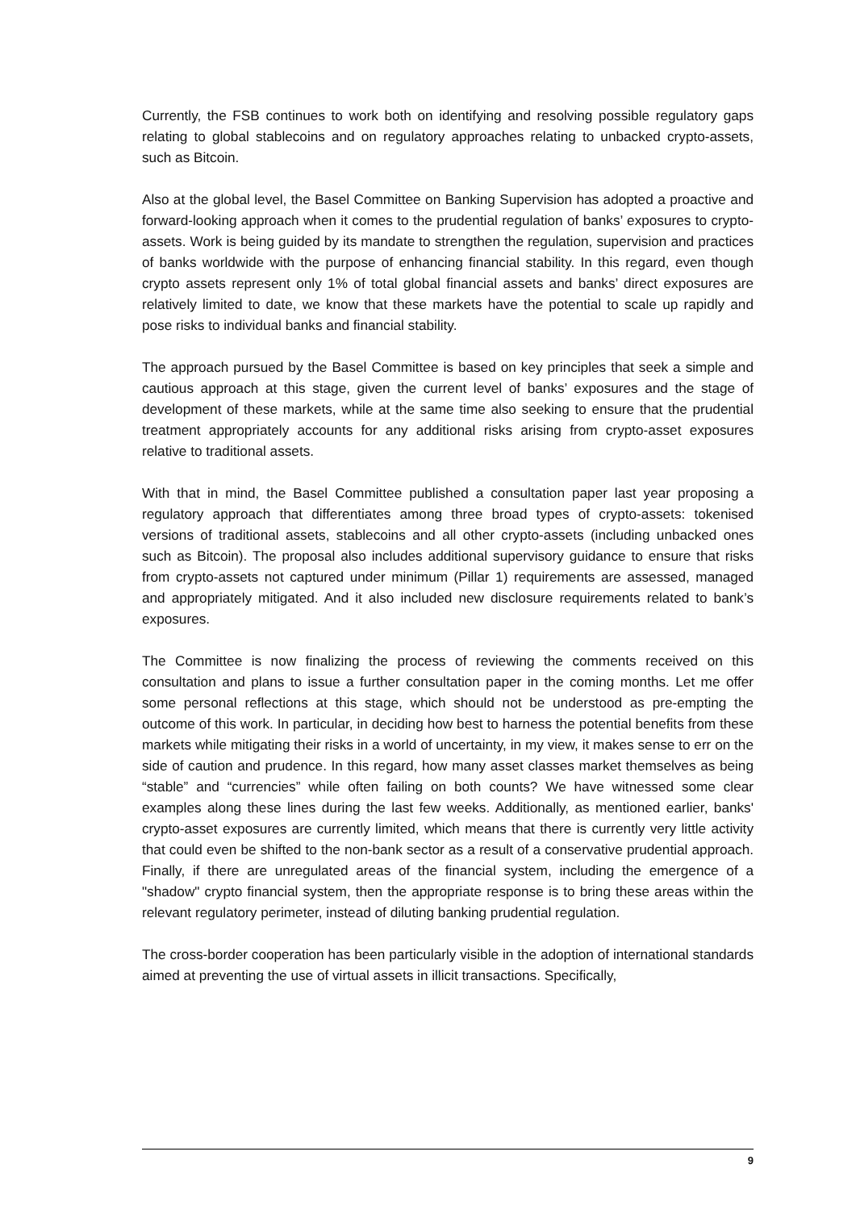Currently, the FSB continues to work both on identifying and resolving possible regulatory gaps relating to global stablecoins and on regulatory approaches relating to unbacked crypto-assets, such as Bitcoin.
Also at the global level, the Basel Committee on Banking Supervision has adopted a proactive and forward-looking approach when it comes to the prudential regulation of banks’ exposures to crypto-assets. Work is being guided by its mandate to strengthen the regulation, supervision and practices of banks worldwide with the purpose of enhancing financial stability. In this regard, even though crypto assets represent only 1% of total global financial assets and banks’ direct exposures are relatively limited to date, we know that these markets have the potential to scale up rapidly and pose risks to individual banks and financial stability.
The approach pursued by the Basel Committee is based on key principles that seek a simple and cautious approach at this stage, given the current level of banks’ exposures and the stage of development of these markets, while at the same time also seeking to ensure that the prudential treatment appropriately accounts for any additional risks arising from crypto-asset exposures relative to traditional assets.
With that in mind, the Basel Committee published a consultation paper last year proposing a regulatory approach that differentiates among three broad types of crypto-assets: tokenised versions of traditional assets, stablecoins and all other crypto-assets (including unbacked ones such as Bitcoin). The proposal also includes additional supervisory guidance to ensure that risks from crypto-assets not captured under minimum (Pillar 1) requirements are assessed, managed and appropriately mitigated. And it also included new disclosure requirements related to bank’s exposures.
The Committee is now finalizing the process of reviewing the comments received on this consultation and plans to issue a further consultation paper in the coming months. Let me offer some personal reflections at this stage, which should not be understood as pre-empting the outcome of this work. In particular, in deciding how best to harness the potential benefits from these markets while mitigating their risks in a world of uncertainty, in my view, it makes sense to err on the side of caution and prudence. In this regard, how many asset classes market themselves as being “stable” and “currencies” while often failing on both counts? We have witnessed some clear examples along these lines during the last few weeks. Additionally, as mentioned earlier, banks' crypto-asset exposures are currently limited, which means that there is currently very little activity that could even be shifted to the non-bank sector as a result of a conservative prudential approach. Finally, if there are unregulated areas of the financial system, including the emergence of a "shadow" crypto financial system, then the appropriate response is to bring these areas within the relevant regulatory perimeter, instead of diluting banking prudential regulation.
The cross-border cooperation has been particularly visible in the adoption of international standards aimed at preventing the use of virtual assets in illicit transactions. Specifically,
9